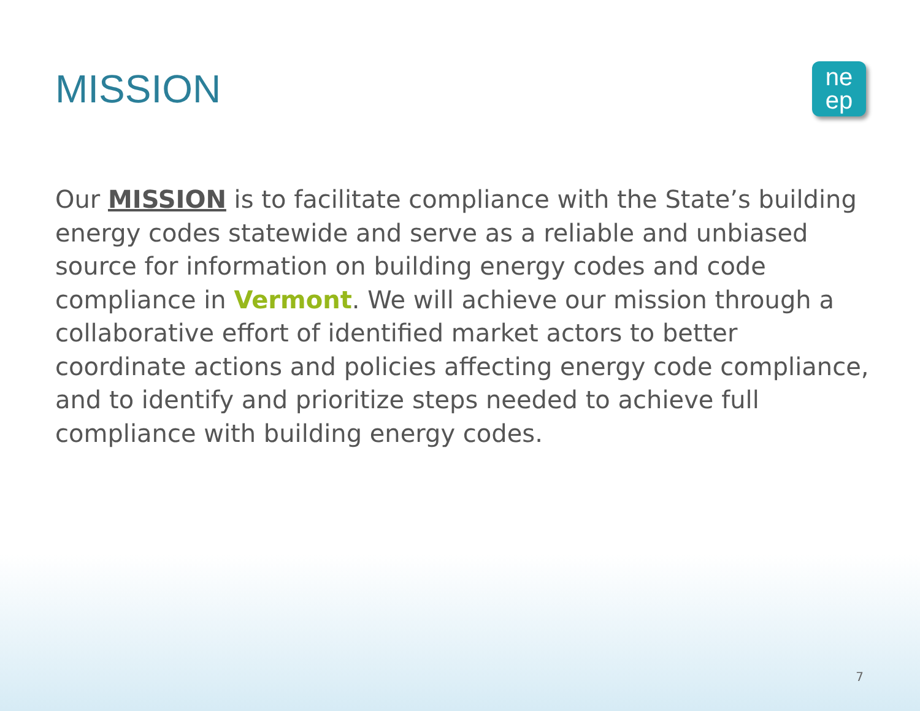MISSION
ne
ep
Our MISSION is to facilitate compliance with the State’s building energy codes statewide and serve as a reliable and unbiased source for information on building energy codes and code compliance in Vermont. We will achieve our mission through a collaborative effort of identified market actors to better coordinate actions and policies affecting energy code compliance, and to identify and prioritize steps needed to achieve full compliance with building energy codes.
7